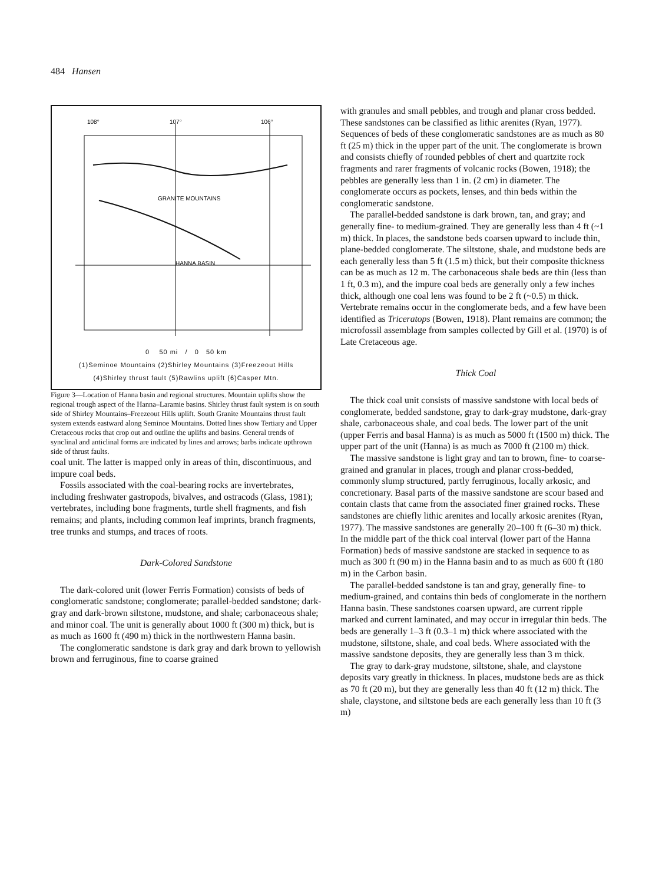484 Hansen
108°
107°
106°
GRANITE MOUNTAINS
HANNA BASIN
0 50 mi / 0 50 km
(1)Seminoe Mountains (2)Shirley Mountains (3)Freezeout Hills
(4)Shirley thrust fault (5)Rawlins uplift (6)Casper Mtn.
Figure 3—Location of Hanna basin and regional structures. Mountain uplifts show the regional trough aspect of the Hanna–Laramie basins. Shirley thrust fault system is on south side of Shirley Mountains–Freezeout Hills uplift. South Granite Mountains thrust fault system extends eastward along Seminoe Mountains. Dotted lines show Tertiary and Upper Cretaceous rocks that crop out and outline the uplifts and basins. General trends of synclinal and anticlinal forms are indicated by lines and arrows; barbs indicate upthrown side of thrust faults.
coal unit. The latter is mapped only in areas of thin, discontinuous, and impure coal beds.
Fossils associated with the coal-bearing rocks are invertebrates, including freshwater gastropods, bivalves, and ostracods (Glass, 1981); vertebrates, including bone fragments, turtle shell fragments, and fish remains; and plants, including common leaf imprints, branch fragments, tree trunks and stumps, and traces of roots.
Dark-Colored Sandstone
The dark-colored unit (lower Ferris Formation) consists of beds of conglomeratic sandstone; conglomerate; parallel-bedded sandstone; dark-gray and dark-brown siltstone, mudstone, and shale; carbonaceous shale; and minor coal. The unit is generally about 1000 ft (300 m) thick, but is as much as 1600 ft (490 m) thick in the northwestern Hanna basin.
The conglomeratic sandstone is dark gray and dark brown to yellowish brown and ferruginous, fine to coarse grained
with granules and small pebbles, and trough and planar cross bedded. These sandstones can be classified as lithic arenites (Ryan, 1977). Sequences of beds of these conglomeratic sandstones are as much as 80 ft (25 m) thick in the upper part of the unit. The conglomerate is brown and consists chiefly of rounded pebbles of chert and quartzite rock fragments and rarer fragments of volcanic rocks (Bowen, 1918); the pebbles are generally less than 1 in. (2 cm) in diameter. The conglomerate occurs as pockets, lenses, and thin beds within the conglomeratic sandstone.
The parallel-bedded sandstone is dark brown, tan, and gray; and generally fine- to medium-grained. They are generally less than 4 ft (~1 m) thick. In places, the sandstone beds coarsen upward to include thin, plane-bedded conglomerate. The siltstone, shale, and mudstone beds are each generally less than 5 ft (1.5 m) thick, but their composite thickness can be as much as 12 m. The carbonaceous shale beds are thin (less than 1 ft, 0.3 m), and the impure coal beds are generally only a few inches thick, although one coal lens was found to be 2 ft (~0.5) m thick. Vertebrate remains occur in the conglomerate beds, and a few have been identified as Triceratops (Bowen, 1918). Plant remains are common; the microfossil assemblage from samples collected by Gill et al. (1970) is of Late Cretaceous age.
Thick Coal
The thick coal unit consists of massive sandstone with local beds of conglomerate, bedded sandstone, gray to dark-gray mudstone, dark-gray shale, carbonaceous shale, and coal beds. The lower part of the unit (upper Ferris and basal Hanna) is as much as 5000 ft (1500 m) thick. The upper part of the unit (Hanna) is as much as 7000 ft (2100 m) thick.
The massive sandstone is light gray and tan to brown, fine- to coarse-grained and granular in places, trough and planar cross-bedded, commonly slump structured, partly ferruginous, locally arkosic, and concretionary. Basal parts of the massive sandstone are scour based and contain clasts that came from the associated finer grained rocks. These sandstones are chiefly lithic arenites and locally arkosic arenites (Ryan, 1977). The massive sandstones are generally 20–100 ft (6–30 m) thick. In the middle part of the thick coal interval (lower part of the Hanna Formation) beds of massive sandstone are stacked in sequence to as much as 300 ft (90 m) in the Hanna basin and to as much as 600 ft (180 m) in the Carbon basin.
The parallel-bedded sandstone is tan and gray, generally fine- to medium-grained, and contains thin beds of conglomerate in the northern Hanna basin. These sandstones coarsen upward, are current ripple marked and current laminated, and may occur in irregular thin beds. The beds are generally 1–3 ft (0.3–1 m) thick where associated with the mudstone, siltstone, shale, and coal beds. Where associated with the massive sandstone deposits, they are generally less than 3 m thick.
The gray to dark-gray mudstone, siltstone, shale, and claystone deposits vary greatly in thickness. In places, mudstone beds are as thick as 70 ft (20 m), but they are generally less than 40 ft (12 m) thick. The shale, claystone, and siltstone beds are each generally less than 10 ft (3 m)